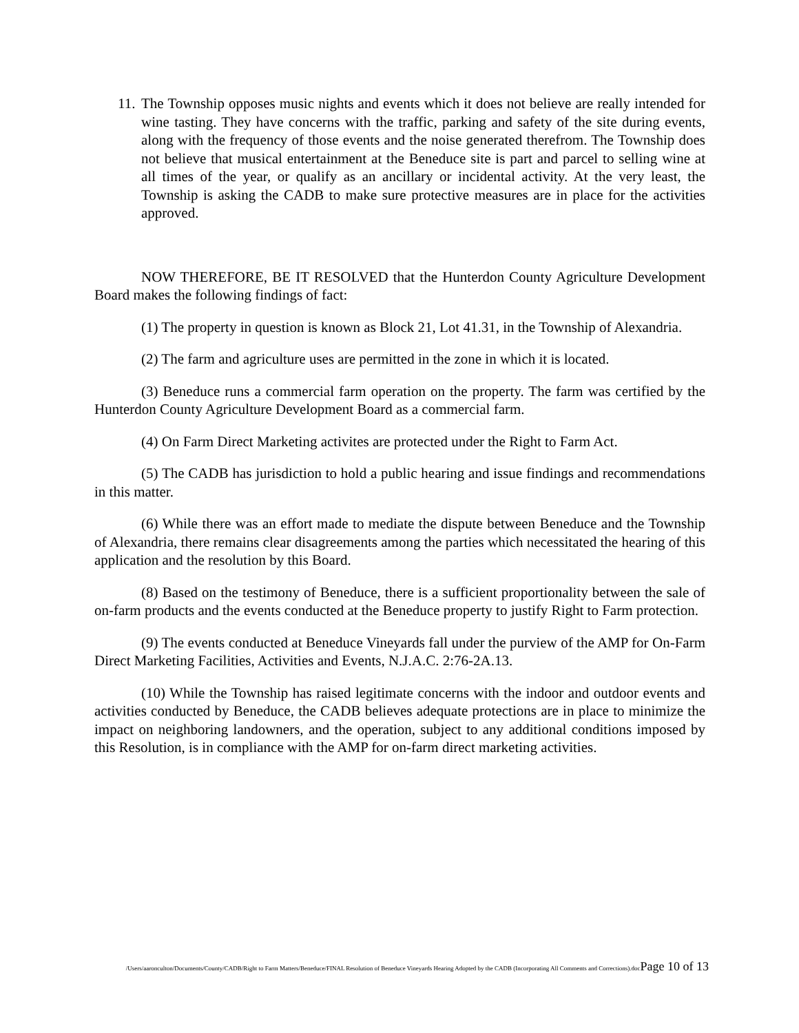11. The Township opposes music nights and events which it does not believe are really intended for wine tasting. They have concerns with the traffic, parking and safety of the site during events, along with the frequency of those events and the noise generated therefrom. The Township does not believe that musical entertainment at the Beneduce site is part and parcel to selling wine at all times of the year, or qualify as an ancillary or incidental activity. At the very least, the Township is asking the CADB to make sure protective measures are in place for the activities approved.
NOW THEREFORE, BE IT RESOLVED that the Hunterdon County Agriculture Development Board makes the following findings of fact:
(1) The property in question is known as Block 21, Lot 41.31, in the Township of Alexandria.
(2) The farm and agriculture uses are permitted in the zone in which it is located.
(3) Beneduce runs a commercial farm operation on the property. The farm was certified by the Hunterdon County Agriculture Development Board as a commercial farm.
(4) On Farm Direct Marketing activites are protected under the Right to Farm Act.
(5) The CADB has jurisdiction to hold a public hearing and issue findings and recommendations in this matter.
(6) While there was an effort made to mediate the dispute between Beneduce and the Township of Alexandria, there remains clear disagreements among the parties which necessitated the hearing of this application and the resolution by this Board.
(8) Based on the testimony of Beneduce, there is a sufficient proportionality between the sale of on-farm products and the events conducted at the Beneduce property to justify Right to Farm protection.
(9) The events conducted at Beneduce Vineyards fall under the purview of the AMP for On-Farm Direct Marketing Facilities, Activities and Events, N.J.A.C. 2:76-2A.13.
(10) While the Township has raised legitimate concerns with the indoor and outdoor events and activities conducted by Beneduce, the CADB believes adequate protections are in place to minimize the impact on neighboring landowners, and the operation, subject to any additional conditions imposed by this Resolution, is in compliance with the AMP for on-farm direct marketing activities.
/Users/aaronculton/Documents/County/CADB/Right to Farm Matters/Beneduce/FINAL Resolution of Beneduce Vineyards Hearing Adopted by the CADB (Incorporating All Comments and Corrections).docPage 10 of 13